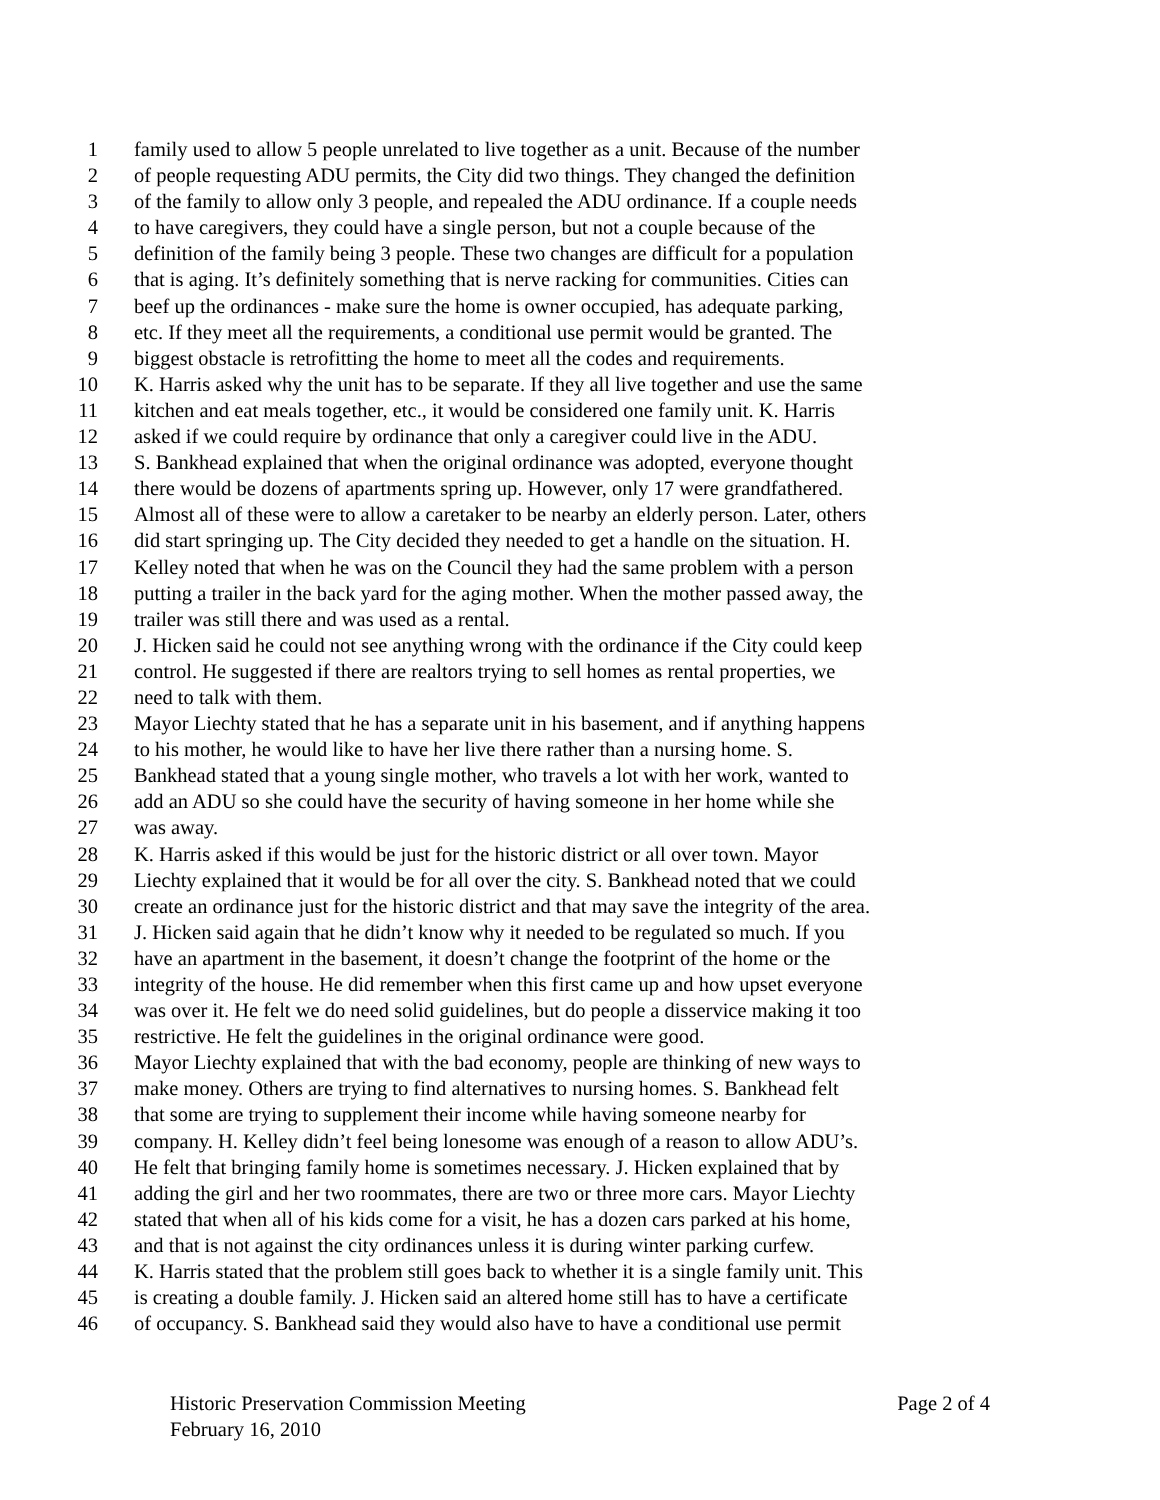1 family used to allow 5 people unrelated to live together as a unit. Because of the number
2 of people requesting ADU permits, the City did two things. They changed the definition
3 of the family to allow only 3 people, and repealed the ADU ordinance. If a couple needs
4 to have caregivers, they could have a single person, but not a couple because of the
5 definition of the family being 3 people. These two changes are difficult for a population
6 that is aging. It’s definitely something that is nerve racking for communities. Cities can
7 beef up the ordinances - make sure the home is owner occupied, has adequate parking,
8 etc. If they meet all the requirements, a conditional use permit would be granted. The
9 biggest obstacle is retrofitting the home to meet all the codes and requirements.
10 K. Harris asked why the unit has to be separate. If they all live together and use the same
11 kitchen and eat meals together, etc., it would be considered one family unit. K. Harris
12 asked if we could require by ordinance that only a caregiver could live in the ADU.
13 S. Bankhead explained that when the original ordinance was adopted, everyone thought
14 there would be dozens of apartments spring up. However, only 17 were grandfathered.
15 Almost all of these were to allow a caretaker to be nearby an elderly person. Later, others
16 did start springing up. The City decided they needed to get a handle on the situation. H.
17 Kelley noted that when he was on the Council they had the same problem with a person
18 putting a trailer in the back yard for the aging mother. When the mother passed away, the
19 trailer was still there and was used as a rental.
20 J. Hicken said he could not see anything wrong with the ordinance if the City could keep
21 control. He suggested if there are realtors trying to sell homes as rental properties, we
22 need to talk with them.
23 Mayor Liechty stated that he has a separate unit in his basement, and if anything happens
24 to his mother, he would like to have her live there rather than a nursing home. S.
25 Bankhead stated that a young single mother, who travels a lot with her work, wanted to
26 add an ADU so she could have the security of having someone in her home while she
27 was away.
28 K. Harris asked if this would be just for the historic district or all over town. Mayor
29 Liechty explained that it would be for all over the city. S. Bankhead noted that we could
30 create an ordinance just for the historic district and that may save the integrity of the area.
31 J. Hicken said again that he didn’t know why it needed to be regulated so much. If you
32 have an apartment in the basement, it doesn’t change the footprint of the home or the
33 integrity of the house. He did remember when this first came up and how upset everyone
34 was over it. He felt we do need solid guidelines, but do people a disservice making it too
35 restrictive. He felt the guidelines in the original ordinance were good.
36 Mayor Liechty explained that with the bad economy, people are thinking of new ways to
37 make money. Others are trying to find alternatives to nursing homes. S. Bankhead felt
38 that some are trying to supplement their income while having someone nearby for
39 company. H. Kelley didn’t feel being lonesome was enough of a reason to allow ADU’s.
40 He felt that bringing family home is sometimes necessary. J. Hicken explained that by
41 adding the girl and her two roommates, there are two or three more cars. Mayor Liechty
42 stated that when all of his kids come for a visit, he has a dozen cars parked at his home,
43 and that is not against the city ordinances unless it is during winter parking curfew.
44 K. Harris stated that the problem still goes back to whether it is a single family unit. This
45 is creating a double family. J. Hicken said an altered home still has to have a certificate
46 of occupancy. S. Bankhead said they would also have to have a conditional use permit
Historic Preservation Commission Meeting
February 16, 2010
Page 2 of 4